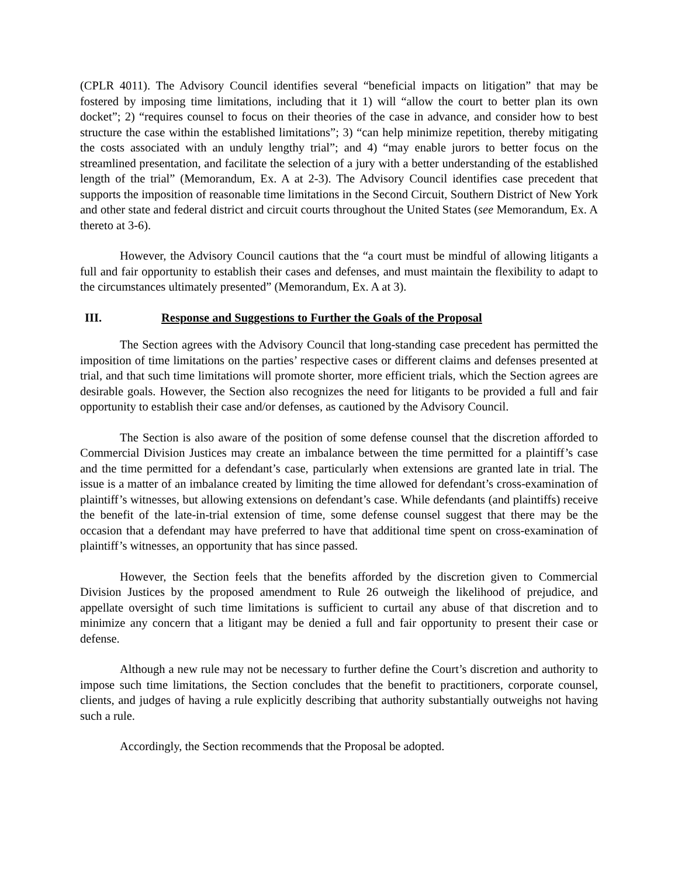(CPLR 4011). The Advisory Council identifies several “beneficial impacts on litigation” that may be fostered by imposing time limitations, including that it 1) will “allow the court to better plan its own docket”; 2) “requires counsel to focus on their theories of the case in advance, and consider how to best structure the case within the established limitations”; 3) “can help minimize repetition, thereby mitigating the costs associated with an unduly lengthy trial”; and 4) “may enable jurors to better focus on the streamlined presentation, and facilitate the selection of a jury with a better understanding of the established length of the trial” (Memorandum, Ex. A at 2-3). The Advisory Council identifies case precedent that supports the imposition of reasonable time limitations in the Second Circuit, Southern District of New York and other state and federal district and circuit courts throughout the United States (see Memorandum, Ex. A thereto at 3-6).
However, the Advisory Council cautions that the “a court must be mindful of allowing litigants a full and fair opportunity to establish their cases and defenses, and must maintain the flexibility to adapt to the circumstances ultimately presented” (Memorandum, Ex. A at 3).
III. Response and Suggestions to Further the Goals of the Proposal
The Section agrees with the Advisory Council that long-standing case precedent has permitted the imposition of time limitations on the parties’ respective cases or different claims and defenses presented at trial, and that such time limitations will promote shorter, more efficient trials, which the Section agrees are desirable goals. However, the Section also recognizes the need for litigants to be provided a full and fair opportunity to establish their case and/or defenses, as cautioned by the Advisory Council.
The Section is also aware of the position of some defense counsel that the discretion afforded to Commercial Division Justices may create an imbalance between the time permitted for a plaintiff’s case and the time permitted for a defendant’s case, particularly when extensions are granted late in trial. The issue is a matter of an imbalance created by limiting the time allowed for defendant’s cross-examination of plaintiff’s witnesses, but allowing extensions on defendant’s case. While defendants (and plaintiffs) receive the benefit of the late-in-trial extension of time, some defense counsel suggest that there may be the occasion that a defendant may have preferred to have that additional time spent on cross-examination of plaintiff’s witnesses, an opportunity that has since passed.
However, the Section feels that the benefits afforded by the discretion given to Commercial Division Justices by the proposed amendment to Rule 26 outweigh the likelihood of prejudice, and appellate oversight of such time limitations is sufficient to curtail any abuse of that discretion and to minimize any concern that a litigant may be denied a full and fair opportunity to present their case or defense.
Although a new rule may not be necessary to further define the Court’s discretion and authority to impose such time limitations, the Section concludes that the benefit to practitioners, corporate counsel, clients, and judges of having a rule explicitly describing that authority substantially outweighs not having such a rule.
Accordingly, the Section recommends that the Proposal be adopted.